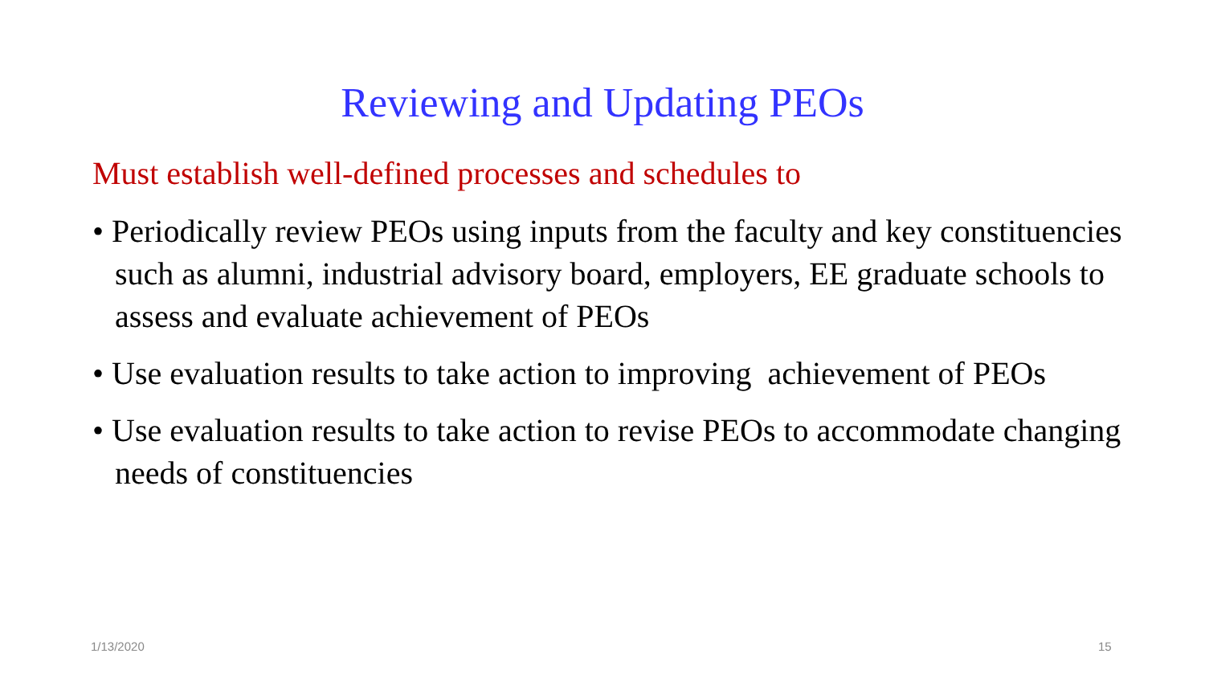Reviewing and Updating PEOs
Must establish well-defined processes and schedules to
• Periodically review PEOs using inputs from the faculty and key constituencies such as alumni, industrial advisory board, employers, EE graduate schools to assess and evaluate achievement of PEOs
• Use evaluation results to take action to improving achievement of PEOs
• Use evaluation results to take action to revise PEOs to accommodate changing needs of constituencies
1/13/2020 15